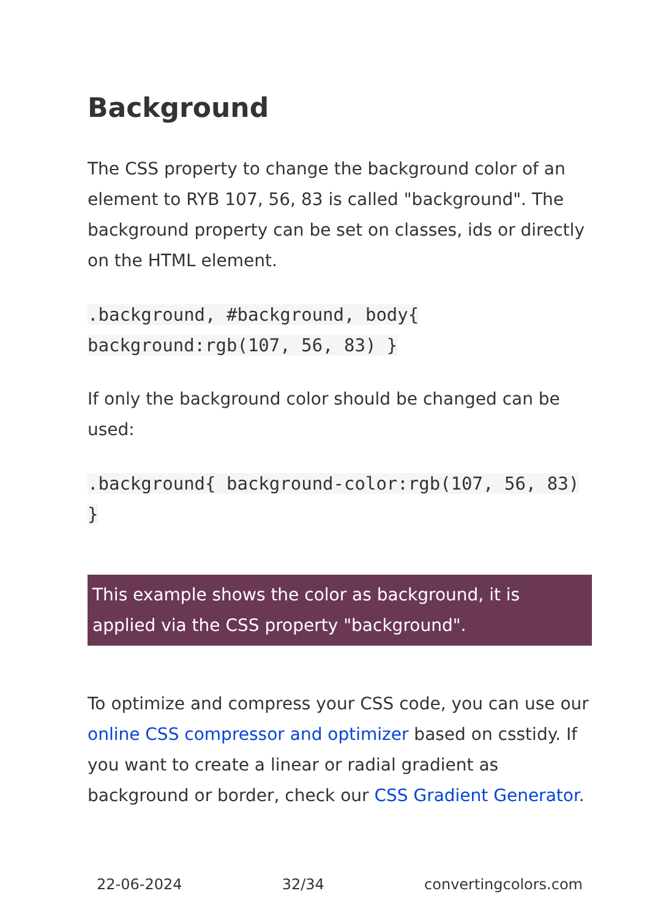Background
The CSS property to change the background color of an element to RYB 107, 56, 83 is called "background". The background property can be set on classes, ids or directly on the HTML element.
.background, #background, body{ background:rgb(107, 56, 83) }
If only the background color should be changed can be used:
.background{ background-color:rgb(107, 56, 83) }
This example shows the color as background, it is applied via the CSS property "background".
To optimize and compress your CSS code, you can use our online CSS compressor and optimizer based on csstidy. If you want to create a linear or radial gradient as background or border, check our CSS Gradient Generator.
22-06-2024 32/34 convertingcolors.com